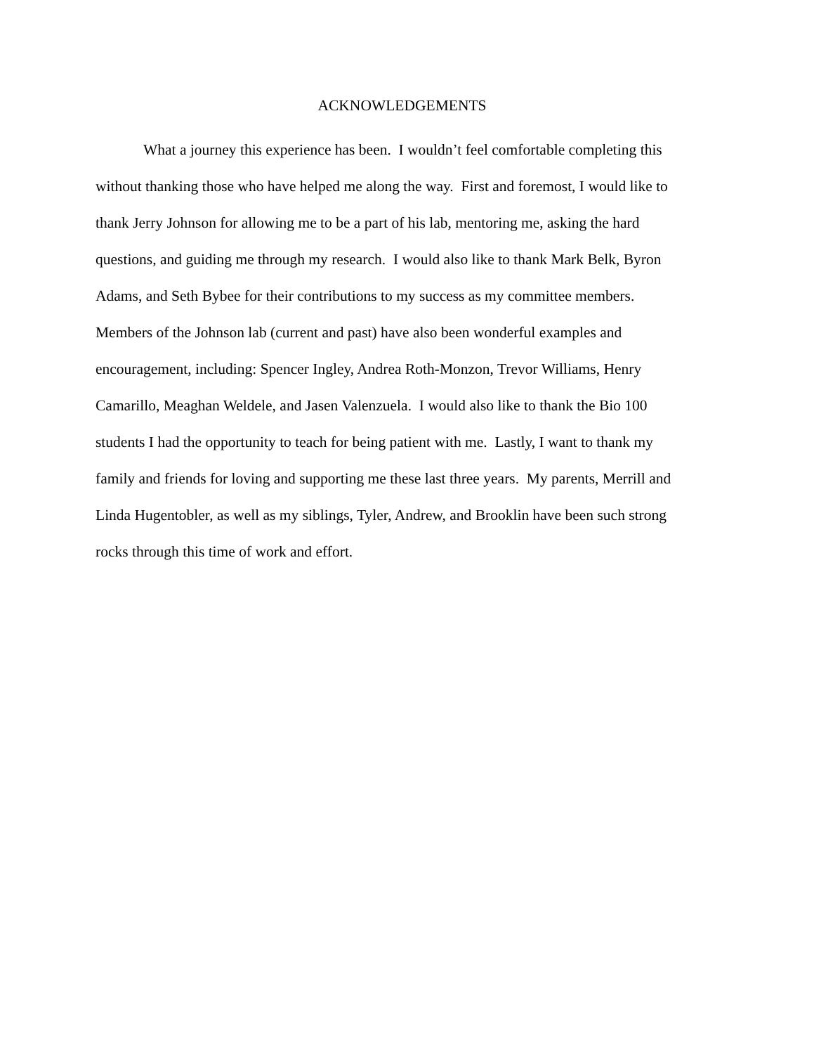ACKNOWLEDGEMENTS
What a journey this experience has been. I wouldn’t feel comfortable completing this
without thanking those who have helped me along the way. First and foremost, I would like to
thank Jerry Johnson for allowing me to be a part of his lab, mentoring me, asking the hard
questions, and guiding me through my research. I would also like to thank Mark Belk, Byron
Adams, and Seth Bybee for their contributions to my success as my committee members.
Members of the Johnson lab (current and past) have also been wonderful examples and
encouragement, including: Spencer Ingley, Andrea Roth-Monzon, Trevor Williams, Henry
Camarillo, Meaghan Weldele, and Jasen Valenzuela. I would also like to thank the Bio 100
students I had the opportunity to teach for being patient with me. Lastly, I want to thank my
family and friends for loving and supporting me these last three years. My parents, Merrill and
Linda Hugentobler, as well as my siblings, Tyler, Andrew, and Brooklin have been such strong
rocks through this time of work and effort.